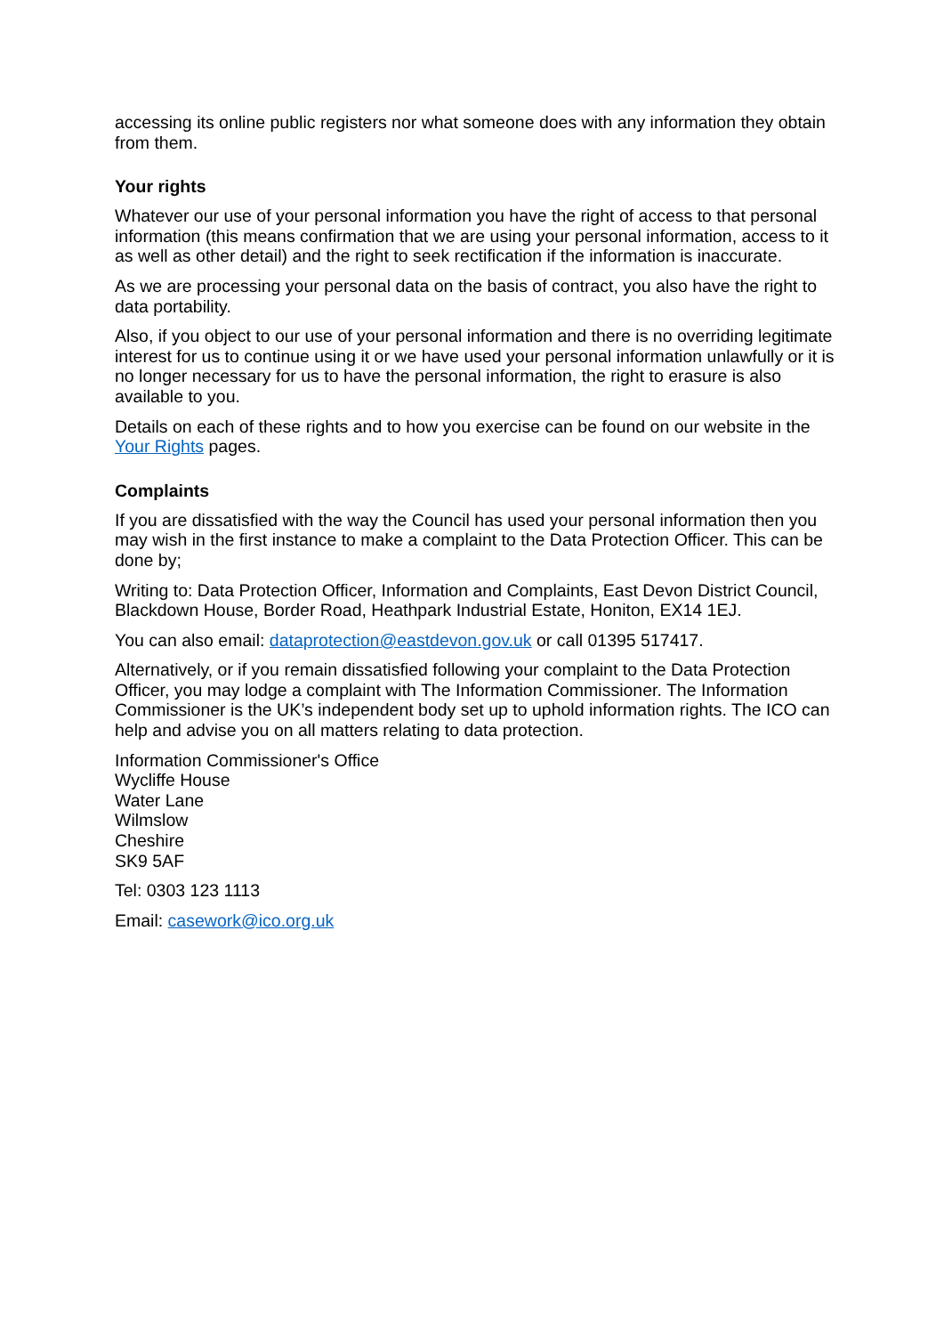accessing its online public registers nor what someone does with any information they obtain from them.
Your rights
Whatever our use of your personal information you have the right of access to that personal information (this means confirmation that we are using your personal information, access to it as well as other detail) and the right to seek rectification if the information is inaccurate.
As we are processing your personal data on the basis of contract, you also have the right to data portability.
Also, if you object to our use of your personal information and there is no overriding legitimate interest for us to continue using it or we have used your personal information unlawfully or it is no longer necessary for us to have the personal information, the right to erasure is also available to you.
Details on each of these rights and to how you exercise can be found on our website in the Your Rights pages.
Complaints
If you are dissatisfied with the way the Council has used your personal information then you may wish in the first instance to make a complaint to the Data Protection Officer. This can be done by;
Writing to: Data Protection Officer, Information and Complaints, East Devon District Council, Blackdown House, Border Road, Heathpark Industrial Estate, Honiton, EX14 1EJ.
You can also email: dataprotection@eastdevon.gov.uk or call 01395 517417.
Alternatively, or if you remain dissatisfied following your complaint to the Data Protection Officer, you may lodge a complaint with The Information Commissioner. The Information Commissioner is the UK’s independent body set up to uphold information rights. The ICO can help and advise you on all matters relating to data protection.
Information Commissioner's Office
Wycliffe House
Water Lane
Wilmslow
Cheshire
SK9 5AF
Tel: 0303 123 1113
Email: casework@ico.org.uk